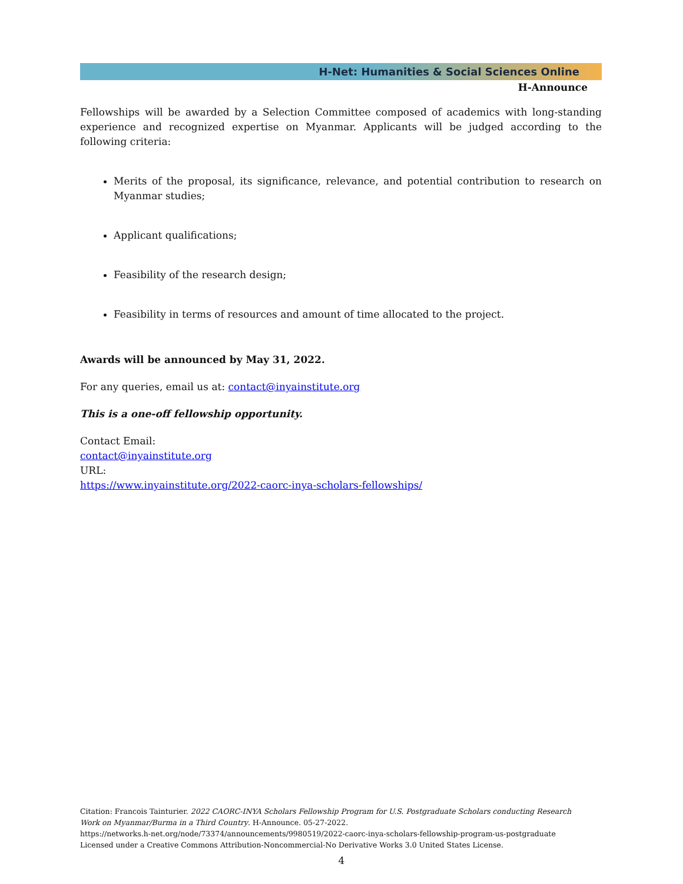H-Net: Humanities & Social Sciences Online
H-Announce
Fellowships will be awarded by a Selection Committee composed of academics with long-standing experience and recognized expertise on Myanmar. Applicants will be judged according to the following criteria:
Merits of the proposal, its significance, relevance, and potential contribution to research on Myanmar studies;
Applicant qualifications;
Feasibility of the research design;
Feasibility in terms of resources and amount of time allocated to the project.
Awards will be announced by May 31, 2022.
For any queries, email us at: contact@inyainstitute.org
This is a one-off fellowship opportunity.
Contact Email:
contact@inyainstitute.org
URL:
https://www.inyainstitute.org/2022-caorc-inya-scholars-fellowships/
Citation: Francois Tainturier. 2022 CAORC-INYA Scholars Fellowship Program for U.S. Postgraduate Scholars conducting Research Work on Myanmar/Burma in a Third Country. H-Announce. 05-27-2022.
https://networks.h-net.org/node/73374/announcements/9980519/2022-caorc-inya-scholars-fellowship-program-us-postgraduate
Licensed under a Creative Commons Attribution-Noncommercial-No Derivative Works 3.0 United States License.
4